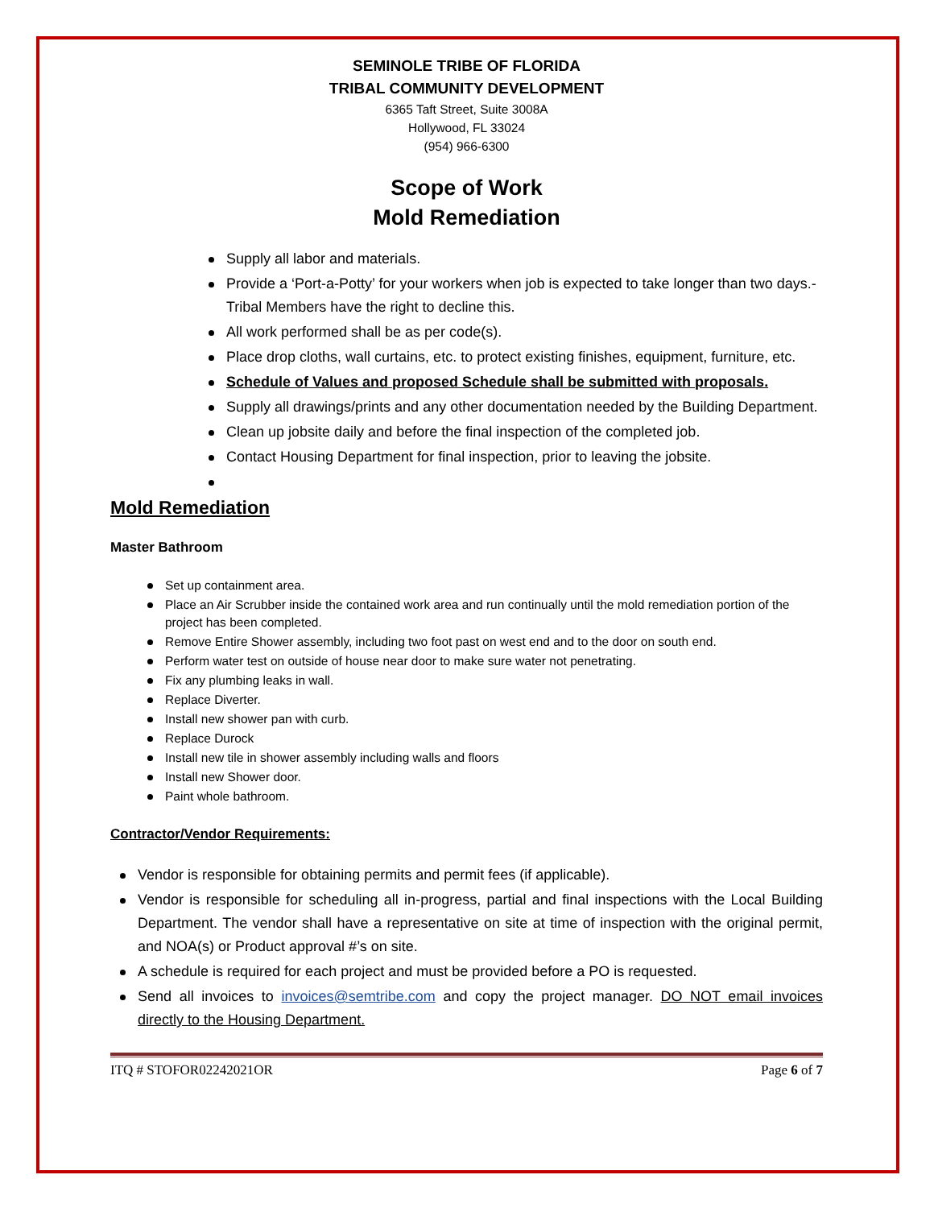SEMINOLE TRIBE OF FLORIDA
TRIBAL COMMUNITY DEVELOPMENT
6365 Taft Street, Suite 3008A
Hollywood, FL 33024
(954) 966-6300
Scope of Work
Mold Remediation
Supply all labor and materials.
Provide a ‘Port-a-Potty’ for your workers when job is expected to take longer than two days.-Tribal Members have the right to decline this.
All work performed shall be as per code(s).
Place drop cloths, wall curtains, etc. to protect existing finishes, equipment, furniture, etc.
Schedule of Values and proposed Schedule shall be submitted with proposals.
Supply all drawings/prints and any other documentation needed by the Building Department.
Clean up jobsite daily and before the final inspection of the completed job.
Contact Housing Department for final inspection, prior to leaving the jobsite.
Mold Remediation
Master Bathroom
Set up containment area.
Place an Air Scrubber inside the contained work area and run continually until the mold remediation portion of the project has been completed.
Remove Entire Shower assembly, including two foot past on west end and to the door on south end.
Perform water test on outside of house near door to make sure water not penetrating.
Fix any plumbing leaks in wall.
Replace Diverter.
Install new shower pan with curb.
Replace Durock
Install new tile in shower assembly including walls and floors
Install new Shower door.
Paint whole bathroom.
Contractor/Vendor Requirements:
Vendor is responsible for obtaining permits and permit fees (if applicable).
Vendor is responsible for scheduling all in-progress, partial and final inspections with the Local Building Department. The vendor shall have a representative on site at time of inspection with the original permit, and NOA(s) or Product approval #’s on site.
A schedule is required for each project and must be provided before a PO is requested.
Send all invoices to invoices@semtribe.com and copy the project manager. DO NOT email invoices directly to the Housing Department.
ITQ # STOFOR02242021OR Page 6 of 7